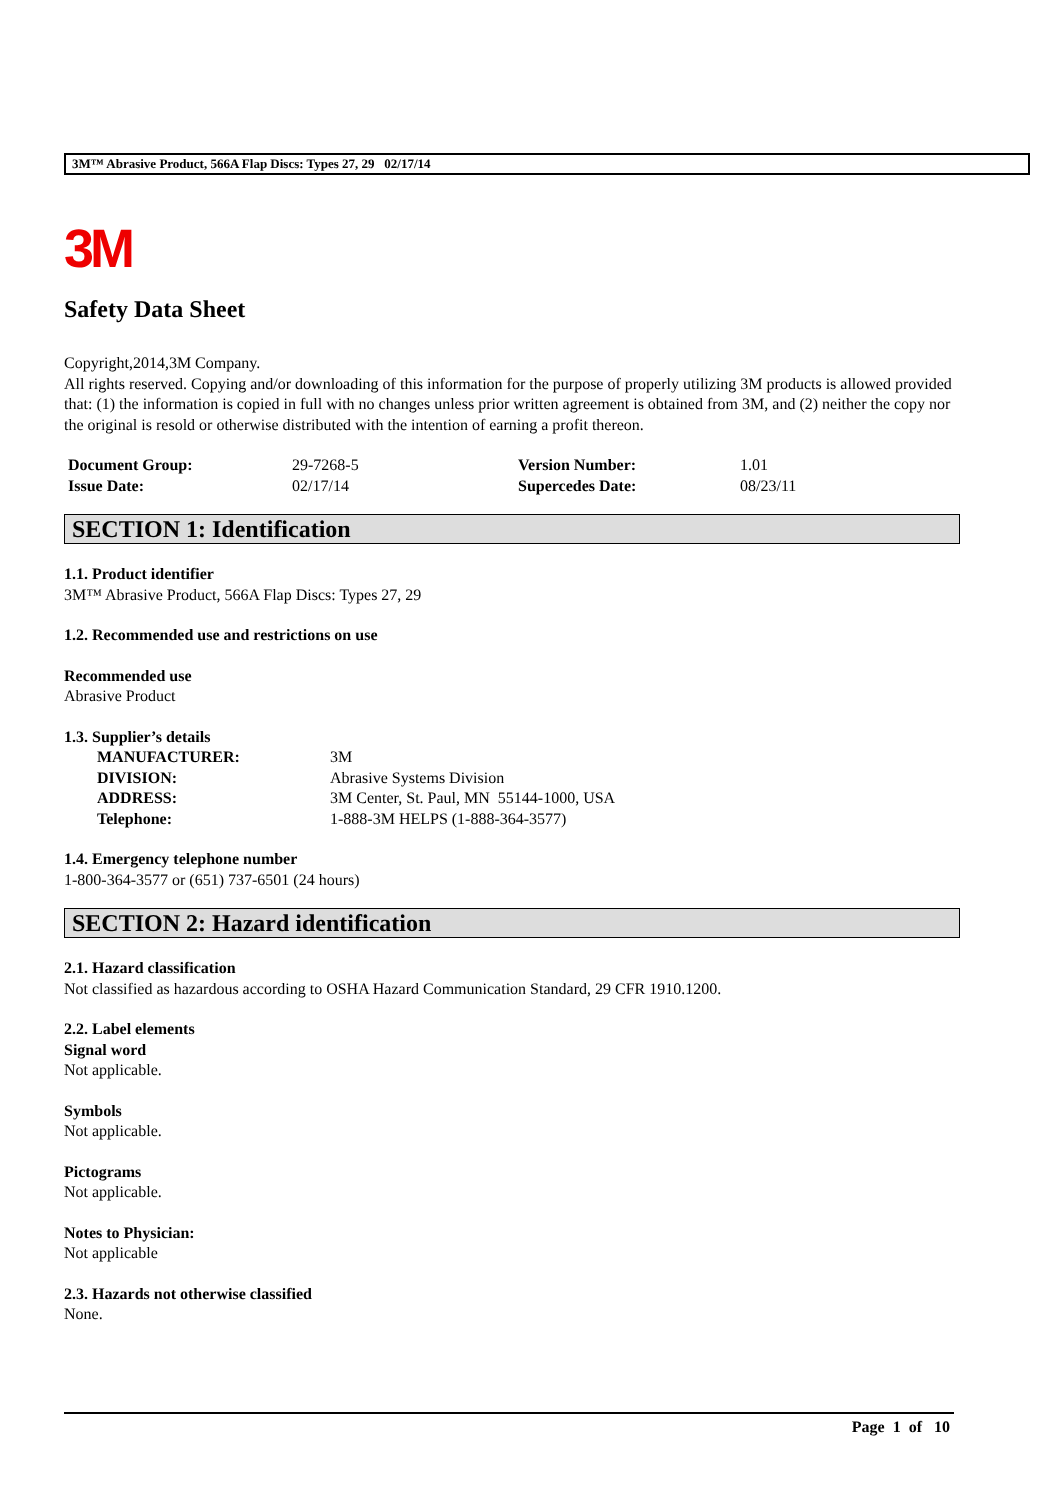3M™ Abrasive Product, 566A Flap Discs: Types 27, 29 02/17/14
3M
Safety Data Sheet
Copyright,2014,3M Company.
All rights reserved. Copying and/or downloading of this information for the purpose of properly utilizing 3M products is allowed provided that: (1) the information is copied in full with no changes unless prior written agreement is obtained from 3M, and (2) neither the copy nor the original is resold or otherwise distributed with the intention of earning a profit thereon.
| Document Group: | 29-7268-5 | Version Number: | 1.01 |
| Issue Date: | 02/17/14 | Supercedes Date: | 08/23/11 |
SECTION 1: Identification
1.1. Product identifier
3M™ Abrasive Product, 566A Flap Discs: Types 27, 29
1.2. Recommended use and restrictions on use
Recommended use
Abrasive Product
1.3. Supplier’s details
| MANUFACTURER: | 3M |
| DIVISION: | Abrasive Systems Division |
| ADDRESS: | 3M Center, St. Paul, MN 55144-1000, USA |
| Telephone: | 1-888-3M HELPS (1-888-364-3577) |
1.4. Emergency telephone number
1-800-364-3577 or (651) 737-6501 (24 hours)
SECTION 2: Hazard identification
2.1. Hazard classification
Not classified as hazardous according to OSHA Hazard Communication Standard, 29 CFR 1910.1200.
2.2. Label elements
Signal word
Not applicable.
Symbols
Not applicable.
Pictograms
Not applicable.
Notes to Physician:
Not applicable
2.3. Hazards not otherwise classified
None.
Page 1 of 10